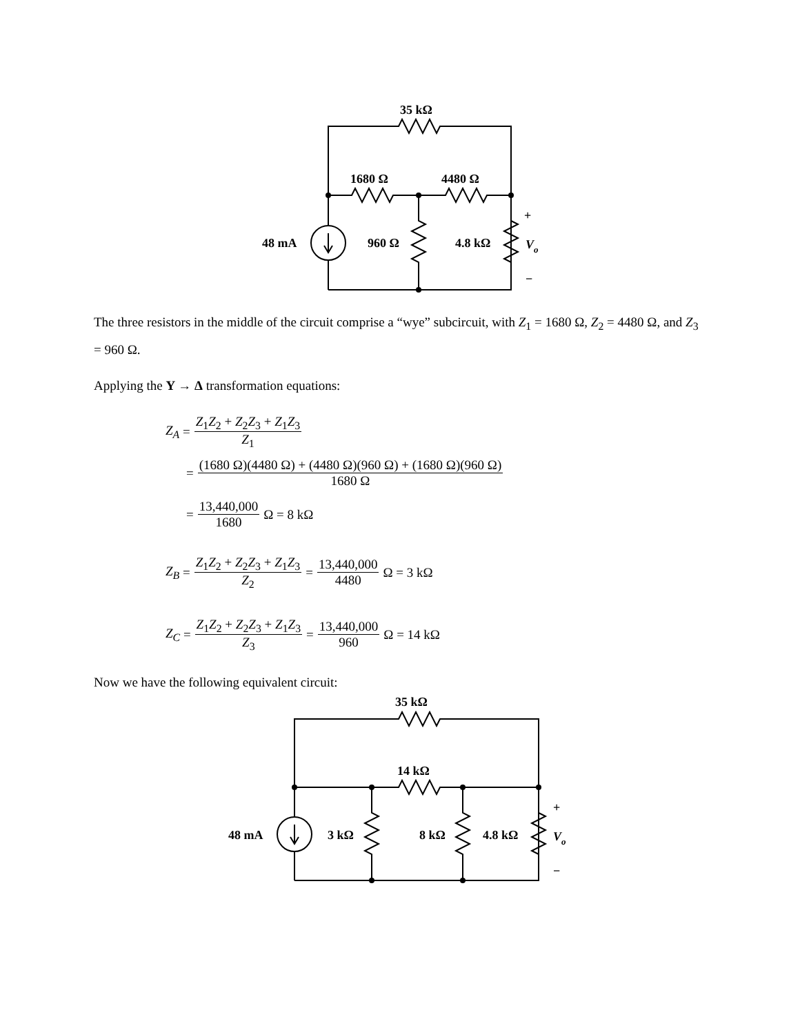35 kΩ
1680 Ω
4480 Ω
48 mA
960 Ω
4.8 kΩ
+
Vo
−
The three resistors in the middle of the circuit comprise a “wye” subcircuit, with Z<sub>1</sub> = 1680 Ω, Z<sub>2</sub> = 4480 Ω, and Z<sub>3</sub> = 960 Ω.
Applying the Y → Δ transformation equations:
Z<sub>A</sub> = Z<sub>1</sub>Z<sub>2</sub> + Z<sub>2</sub>Z<sub>3</sub> + Z<sub>1</sub>Z<sub>3</sub> Z<sub>1</sub>
= (1680 Ω)(4480 Ω) + (4480 Ω)(960 Ω) + (1680 Ω)(960 Ω) 1680 Ω
= 13,440,000 1680 Ω = 8 kΩ
Z<sub>B</sub> = Z<sub>1</sub>Z<sub>2</sub> + Z<sub>2</sub>Z<sub>3</sub> + Z<sub>1</sub>Z<sub>3</sub> Z<sub>2</sub> = 13,440,000 4480 Ω = 3 kΩ
Z<sub>C</sub> = Z<sub>1</sub>Z<sub>2</sub> + Z<sub>2</sub>Z<sub>3</sub> + Z<sub>1</sub>Z<sub>3</sub> Z<sub>3</sub> = 13,440,000 960 Ω = 14 kΩ
Now we have the following equivalent circuit:
35 kΩ
14 kΩ
48 mA
3 kΩ
8 kΩ
4.8 kΩ
+
Vo
−